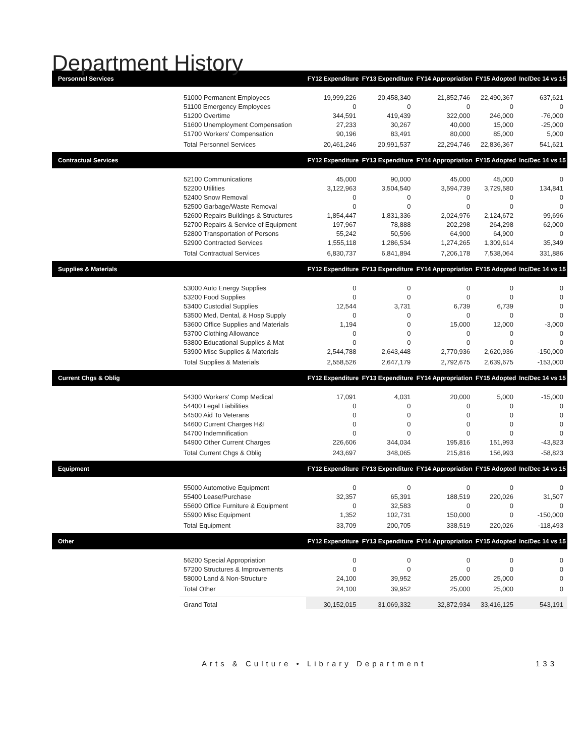Department History
| Personnel Services | | FY12 Expenditure | FY13 Expenditure | FY14 Appropriation | FY15 Adopted | Inc/Dec 14 vs 15 |
| --- | --- | --- | --- | --- | --- | --- |
| | 51000 Permanent Employees | 19,999,226 | 20,458,340 | 21,852,746 | 22,490,367 | 637,621 |
| | 51100 Emergency Employees | 0 | 0 | 0 | 0 | 0 |
| | 51200 Overtime | 344,591 | 419,439 | 322,000 | 246,000 | -76,000 |
| | 51600 Unemployment Compensation | 27,233 | 30,267 | 40,000 | 15,000 | -25,000 |
| | 51700 Workers' Compensation | 90,196 | 83,491 | 80,000 | 85,000 | 5,000 |
| | Total Personnel Services | 20,461,246 | 20,991,537 | 22,294,746 | 22,836,367 | 541,621 |
| Contractual Services | | FY12 Expenditure | FY13 Expenditure | FY14 Appropriation | FY15 Adopted | Inc/Dec 14 vs 15 |
| | 52100 Communications | 45,000 | 90,000 | 45,000 | 45,000 | 0 |
| | 52200 Utilities | 3,122,963 | 3,504,540 | 3,594,739 | 3,729,580 | 134,841 |
| | 52400 Snow Removal | 0 | 0 | 0 | 0 | 0 |
| | 52500 Garbage/Waste Removal | 0 | 0 | 0 | 0 | 0 |
| | 52600 Repairs Buildings & Structures | 1,854,447 | 1,831,336 | 2,024,976 | 2,124,672 | 99,696 |
| | 52700 Repairs & Service of Equipment | 197,967 | 78,888 | 202,298 | 264,298 | 62,000 |
| | 52800 Transportation of Persons | 55,242 | 50,596 | 64,900 | 64,900 | 0 |
| | 52900 Contracted Services | 1,555,118 | 1,286,534 | 1,274,265 | 1,309,614 | 35,349 |
| | Total Contractual Services | 6,830,737 | 6,841,894 | 7,206,178 | 7,538,064 | 331,886 |
| Supplies & Materials | | FY12 Expenditure | FY13 Expenditure | FY14 Appropriation | FY15 Adopted | Inc/Dec 14 vs 15 |
| | 53000 Auto Energy Supplies | 0 | 0 | 0 | 0 | 0 |
| | 53200 Food Supplies | 0 | 0 | 0 | 0 | 0 |
| | 53400 Custodial Supplies | 12,544 | 3,731 | 6,739 | 6,739 | 0 |
| | 53500 Med, Dental, & Hosp Supply | 0 | 0 | 0 | 0 | 0 |
| | 53600 Office Supplies and Materials | 1,194 | 0 | 15,000 | 12,000 | -3,000 |
| | 53700 Clothing Allowance | 0 | 0 | 0 | 0 | 0 |
| | 53800 Educational Supplies & Mat | 0 | 0 | 0 | 0 | 0 |
| | 53900 Misc Supplies & Materials | 2,544,788 | 2,643,448 | 2,770,936 | 2,620,936 | -150,000 |
| | Total Supplies & Materials | 2,558,526 | 2,647,179 | 2,792,675 | 2,639,675 | -153,000 |
| Current Chgs & Oblig | | FY12 Expenditure | FY13 Expenditure | FY14 Appropriation | FY15 Adopted | Inc/Dec 14 vs 15 |
| | 54300 Workers' Comp Medical | 17,091 | 4,031 | 20,000 | 5,000 | -15,000 |
| | 54400 Legal Liabilities | 0 | 0 | 0 | 0 | 0 |
| | 54500 Aid To Veterans | 0 | 0 | 0 | 0 | 0 |
| | 54600 Current Charges H&I | 0 | 0 | 0 | 0 | 0 |
| | 54700 Indemnification | 0 | 0 | 0 | 0 | 0 |
| | 54900 Other Current Charges | 226,606 | 344,034 | 195,816 | 151,993 | -43,823 |
| | Total Current Chgs & Oblig | 243,697 | 348,065 | 215,816 | 156,993 | -58,823 |
| Equipment | | FY12 Expenditure | FY13 Expenditure | FY14 Appropriation | FY15 Adopted | Inc/Dec 14 vs 15 |
| | 55000 Automotive Equipment | 0 | 0 | 0 | 0 | 0 |
| | 55400 Lease/Purchase | 32,357 | 65,391 | 188,519 | 220,026 | 31,507 |
| | 55600 Office Furniture & Equipment | 0 | 32,583 | 0 | 0 | 0 |
| | 55900 Misc Equipment | 1,352 | 102,731 | 150,000 | 0 | -150,000 |
| | Total Equipment | 33,709 | 200,705 | 338,519 | 220,026 | -118,493 |
| Other | | FY12 Expenditure | FY13 Expenditure | FY14 Appropriation | FY15 Adopted | Inc/Dec 14 vs 15 |
| | 56200 Special Appropriation | 0 | 0 | 0 | 0 | 0 |
| | 57200 Structures & Improvements | 0 | 0 | 0 | 0 | 0 |
| | 58000 Land & Non-Structure | 24,100 | 39,952 | 25,000 | 25,000 | 0 |
| | Total Other | 24,100 | 39,952 | 25,000 | 25,000 | 0 |
| | Grand Total | 30,152,015 | 31,069,332 | 32,872,934 | 33,416,125 | 543,191 |
Arts & Culture • Library Department 133